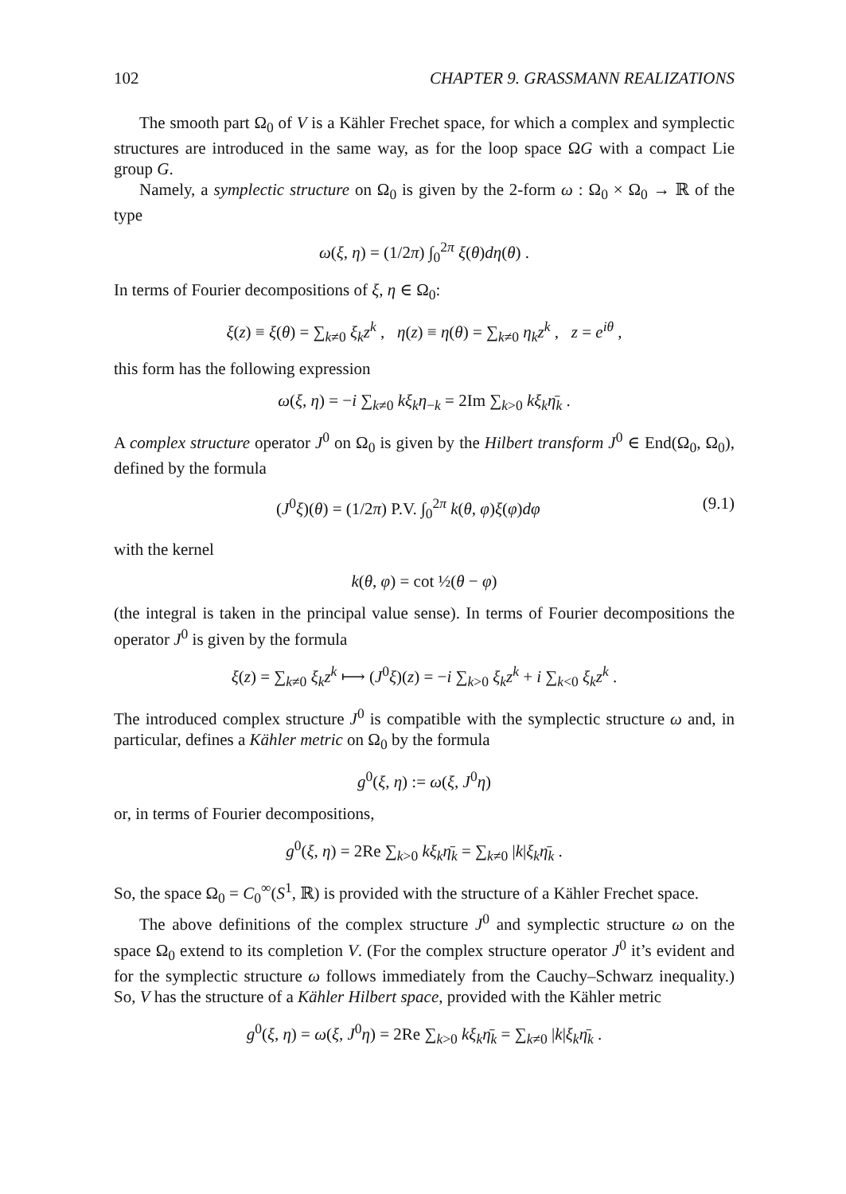102 CHAPTER 9. GRASSMANN REALIZATIONS
The smooth part Ω<sub>0</sub> of V is a Kähler Frechet space, for which a complex and symplectic structures are introduced in the same way, as for the loop space ΩG with a compact Lie group G.
Namely, a symplectic structure on Ω<sub>0</sub> is given by the 2-form ω : Ω<sub>0</sub> × Ω<sub>0</sub> → ℝ of the type
ω(ξ, η) = (1/2π) ∫<sub>0</sub><sup>2π</sup> ξ(θ)dη(θ) .
In terms of Fourier decompositions of ξ, η ∈ Ω<sub>0</sub>:
ξ(z) ≡ ξ(θ) = ∑<sub>k≠0</sub> ξ<sub>k</sub>z<sup>k</sup> , η(z) ≡ η(θ) = ∑<sub>k≠0</sub> η<sub>k</sub>z<sup>k</sup> , z = e<sup>iθ</sup> ,
this form has the following expression
ω(ξ, η) = −i ∑<sub>k≠0</sub> kξ<sub>k</sub>η<sub>−k</sub> = 2Im ∑<sub>k>0</sub> kξ<sub>k</sub>η̄<sub>k</sub> .
A complex structure operator J<sup>0</sup> on Ω<sub>0</sub> is given by the Hilbert transform J<sup>0</sup> ∈ End(Ω<sub>0</sub>, Ω<sub>0</sub>), defined by the formula
(J<sup>0</sup>ξ)(θ) = (1/2π) P.V. ∫<sub>0</sub><sup>2π</sup> k(θ, φ)ξ(φ)dφ (9.1)
with the kernel
k(θ, φ) = cot ½(θ − φ)
(the integral is taken in the principal value sense). In terms of Fourier decompositions the operator J<sup>0</sup> is given by the formula
ξ(z) = ∑<sub>k≠0</sub> ξ<sub>k</sub>z<sup>k</sup> ⟼ (J<sup>0</sup>ξ)(z) = −i ∑<sub>k>0</sub> ξ<sub>k</sub>z<sup>k</sup> + i ∑<sub>k<0</sub> ξ<sub>k</sub>z<sup>k</sup> .
The introduced complex structure J<sup>0</sup> is compatible with the symplectic structure ω and, in particular, defines a Kähler metric on Ω<sub>0</sub> by the formula
g<sup>0</sup>(ξ, η) := ω(ξ, J<sup>0</sup>η)
or, in terms of Fourier decompositions,
g<sup>0</sup>(ξ, η) = 2Re ∑<sub>k>0</sub> kξ<sub>k</sub>η̄<sub>k</sub> = ∑<sub>k≠0</sub> |k|ξ<sub>k</sub>η̄<sub>k</sub> .
So, the space Ω<sub>0</sub> = C<sub>0</sub><sup>∞</sup>(S<sup>1</sup>, ℝ) is provided with the structure of a Kähler Frechet space.
The above definitions of the complex structure J<sup>0</sup> and symplectic structure ω on the space Ω<sub>0</sub> extend to its completion V. (For the complex structure operator J<sup>0</sup> it’s evident and for the symplectic structure ω follows immediately from the Cauchy–Schwarz inequality.) So, V has the structure of a Kähler Hilbert space, provided with the Kähler metric
g<sup>0</sup>(ξ, η) = ω(ξ, J<sup>0</sup>η) = 2Re ∑<sub>k>0</sub> kξ<sub>k</sub>η̄<sub>k</sub> = ∑<sub>k≠0</sub> |k|ξ<sub>k</sub>η̄<sub>k</sub> .